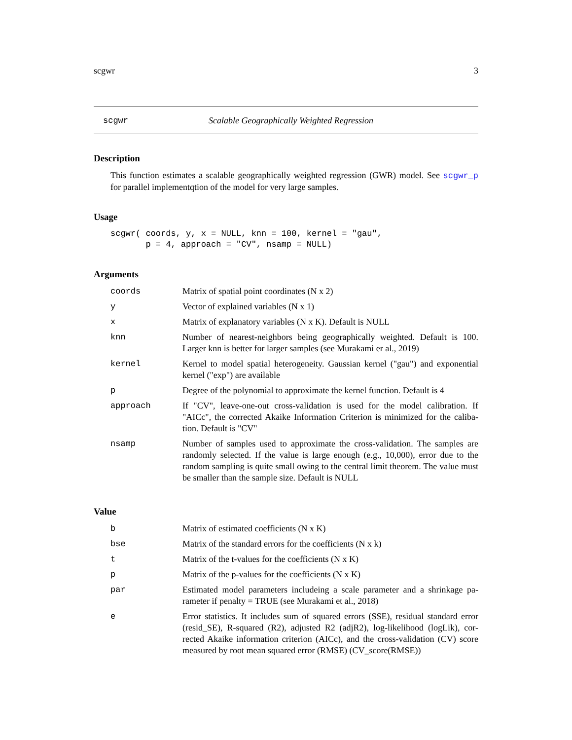scgwr 3
scgwr Scalable Geographically Weighted Regression
Description
This function estimates a scalable geographically weighted regression (GWR) model. See scgwr_p for parallel implementqtion of the model for very large samples.
Usage
scgwr( coords, y, x = NULL, knn = 100, kernel = "gau",
       p = 4, approach = "CV", nsamp = NULL)
Arguments
| coords | Matrix of spatial point coordinates (N x 2) |
| y | Vector of explained variables (N x 1) |
| x | Matrix of explanatory variables (N x K). Default is NULL |
| knn | Number of nearest-neighbors being geographically weighted. Default is 100. Larger knn is better for larger samples (see Murakami er al., 2019) |
| kernel | Kernel to model spatial heterogeneity. Gaussian kernel ("gau") and exponential kernel ("exp") are available |
| p | Degree of the polynomial to approximate the kernel function. Default is 4 |
| approach | If "CV", leave-one-out cross-validation is used for the model calibration. If "AICc", the corrected Akaike Information Criterion is minimized for the caliba-tion. Default is "CV" |
| nsamp | Number of samples used to approximate the cross-validation. The samples are randomly selected. If the value is large enough (e.g., 10,000), error due to the random sampling is quite small owing to the central limit theorem. The value must be smaller than the sample size. Default is NULL |
Value
| b | Matrix of estimated coefficients (N x K) |
| bse | Matrix of the standard errors for the coefficients (N x k) |
| t | Matrix of the t-values for the coefficients (N x K) |
| p | Matrix of the p-values for the coefficients (N x K) |
| par | Estimated model parameters includeing a scale parameter and a shrinkage pa-rameter if penalty = TRUE (see Murakami et al., 2018) |
| e | Error statistics. It includes sum of squared errors (SSE), residual standard error (resid_SE), R-squared (R2), adjusted R2 (adjR2), log-likelihood (logLik), cor-rected Akaike information criterion (AICc), and the cross-validation (CV) score measured by root mean squared error (RMSE) (CV_score(RMSE)) |